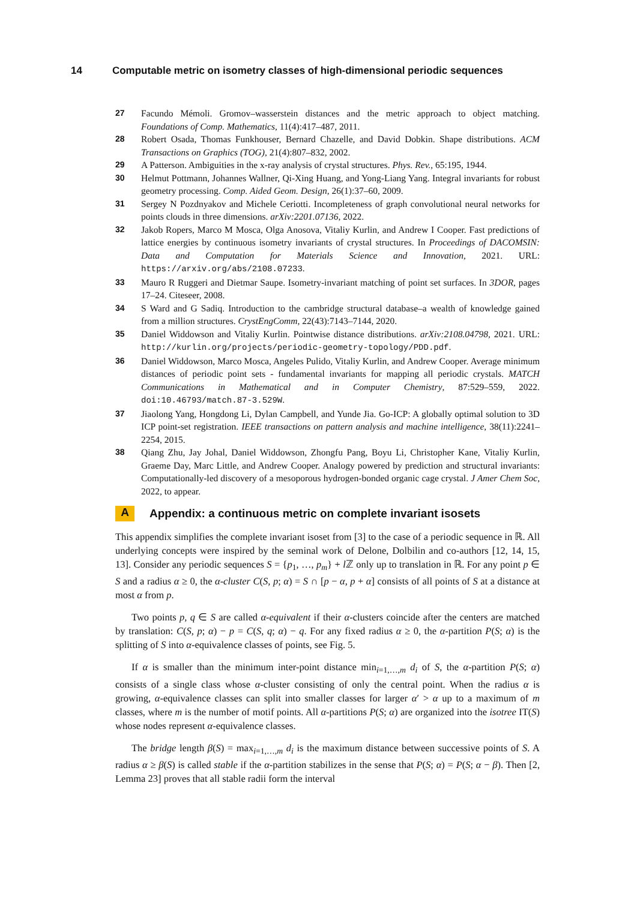14 Computable metric on isometry classes of high-dimensional periodic sequences
27 Facundo Mémoli. Gromov–wasserstein distances and the metric approach to object matching. Foundations of Comp. Mathematics, 11(4):417–487, 2011.
28 Robert Osada, Thomas Funkhouser, Bernard Chazelle, and David Dobkin. Shape distributions. ACM Transactions on Graphics (TOG), 21(4):807–832, 2002.
29 A Patterson. Ambiguities in the x-ray analysis of crystal structures. Phys. Rev., 65:195, 1944.
30 Helmut Pottmann, Johannes Wallner, Qi-Xing Huang, and Yong-Liang Yang. Integral invariants for robust geometry processing. Comp. Aided Geom. Design, 26(1):37–60, 2009.
31 Sergey N Pozdnyakov and Michele Ceriotti. Incompleteness of graph convolutional neural networks for points clouds in three dimensions. arXiv:2201.07136, 2022.
32 Jakob Ropers, Marco M Mosca, Olga Anosova, Vitaliy Kurlin, and Andrew I Cooper. Fast predictions of lattice energies by continuous isometry invariants of crystal structures. In Proceedings of DACOMSIN: Data and Computation for Materials Science and Innovation, 2021. URL: https://arxiv.org/abs/2108.07233.
33 Mauro R Ruggeri and Dietmar Saupe. Isometry-invariant matching of point set surfaces. In 3DOR, pages 17–24. Citeseer, 2008.
34 S Ward and G Sadiq. Introduction to the cambridge structural database–a wealth of knowledge gained from a million structures. CrystEngComm, 22(43):7143–7144, 2020.
35 Daniel Widdowson and Vitaliy Kurlin. Pointwise distance distributions. arXiv:2108.04798, 2021. URL: http://kurlin.org/projects/periodic-geometry-topology/PDD.pdf.
36 Daniel Widdowson, Marco Mosca, Angeles Pulido, Vitaliy Kurlin, and Andrew Cooper. Average minimum distances of periodic point sets - fundamental invariants for mapping all periodic crystals. MATCH Communications in Mathematical and in Computer Chemistry, 87:529–559, 2022. doi:10.46793/match.87-3.529W.
37 Jiaolong Yang, Hongdong Li, Dylan Campbell, and Yunde Jia. Go-ICP: A globally optimal solution to 3D ICP point-set registration. IEEE transactions on pattern analysis and machine intelligence, 38(11):2241–2254, 2015.
38 Qiang Zhu, Jay Johal, Daniel Widdowson, Zhongfu Pang, Boyu Li, Christopher Kane, Vitaliy Kurlin, Graeme Day, Marc Little, and Andrew Cooper. Analogy powered by prediction and structural invariants: Computationally-led discovery of a mesoporous hydrogen-bonded organic cage crystal. J Amer Chem Soc, 2022, to appear.
A
Appendix: a continuous metric on complete invariant isosets
This appendix simplifies the complete invariant isoset from [3] to the case of a periodic sequence in ℝ. All underlying concepts were inspired by the seminal work of Delone, Dolbilin and co-authors [12, 14, 15, 13]. Consider any periodic sequences S = {p<sub>1</sub>, …, p<sub>m</sub>} + l ℤ only up to translation in ℝ. For any point p ∈ S and a radius α ≥ 0, the α-cluster C(S, p; α) = S ∩ [p − α, p + α] consists of all points of S at a distance at most α from p.
Two points p, q ∈ S are called α-equivalent if their α-clusters coincide after the centers are matched by translation: C(S, p; α) − p = C(S, q; α) − q. For any fixed radius α ≥ 0, the α-partition P(S; α) is the splitting of S into α-equivalence classes of points, see Fig. 5.
If α is smaller than the minimum inter-point distance min<sub>i=1,…,m</sub> d<sub>i</sub> of S, the α-partition P(S; α) consists of a single class whose α-cluster consisting of only the central point. When the radius α is growing, α-equivalence classes can split into smaller classes for larger α′ > α up to a maximum of m classes, where m is the number of motif points. All α-partitions P(S; α) are organized into the isotree IT(S) whose nodes represent α-equivalence classes.
The bridge length β(S) = max<sub>i=1,…,m</sub> d<sub>i</sub> is the maximum distance between successive points of S. A radius α ≥ β(S) is called stable if the α-partition stabilizes in the sense that P(S; α) = P(S; α − β). Then [2, Lemma 23] proves that all stable radii form the interval